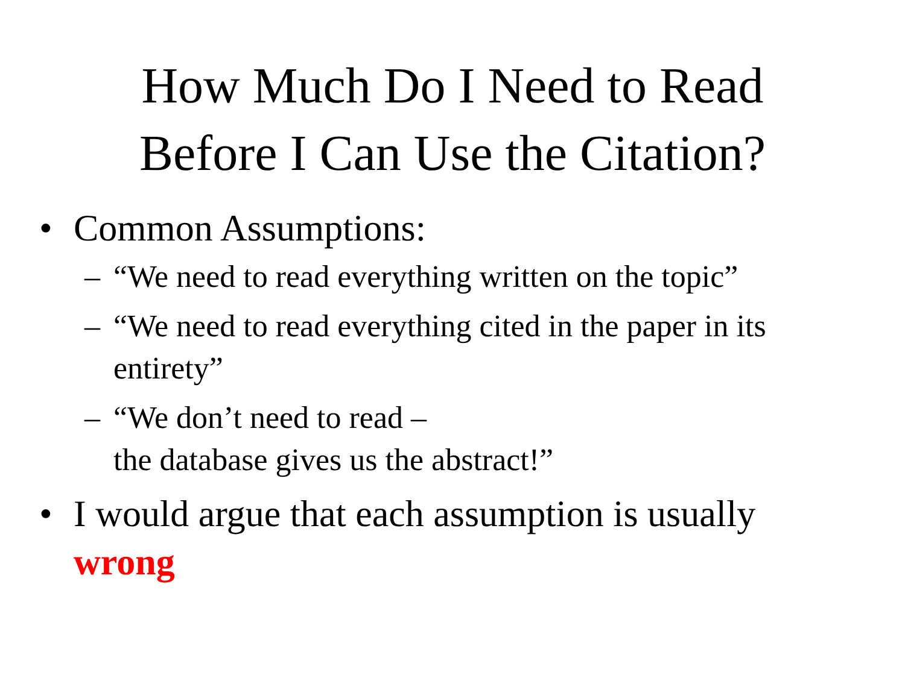How Much Do I Need to Read
Before I Can Use the Citation?
• Common Assumptions:
– “We need to read everything written on the topic”
– “We need to read everything cited in the paper in its entirety”
– “We don’t need to read –
the database gives us the abstract!”
• I would argue that each assumption is usually wrong